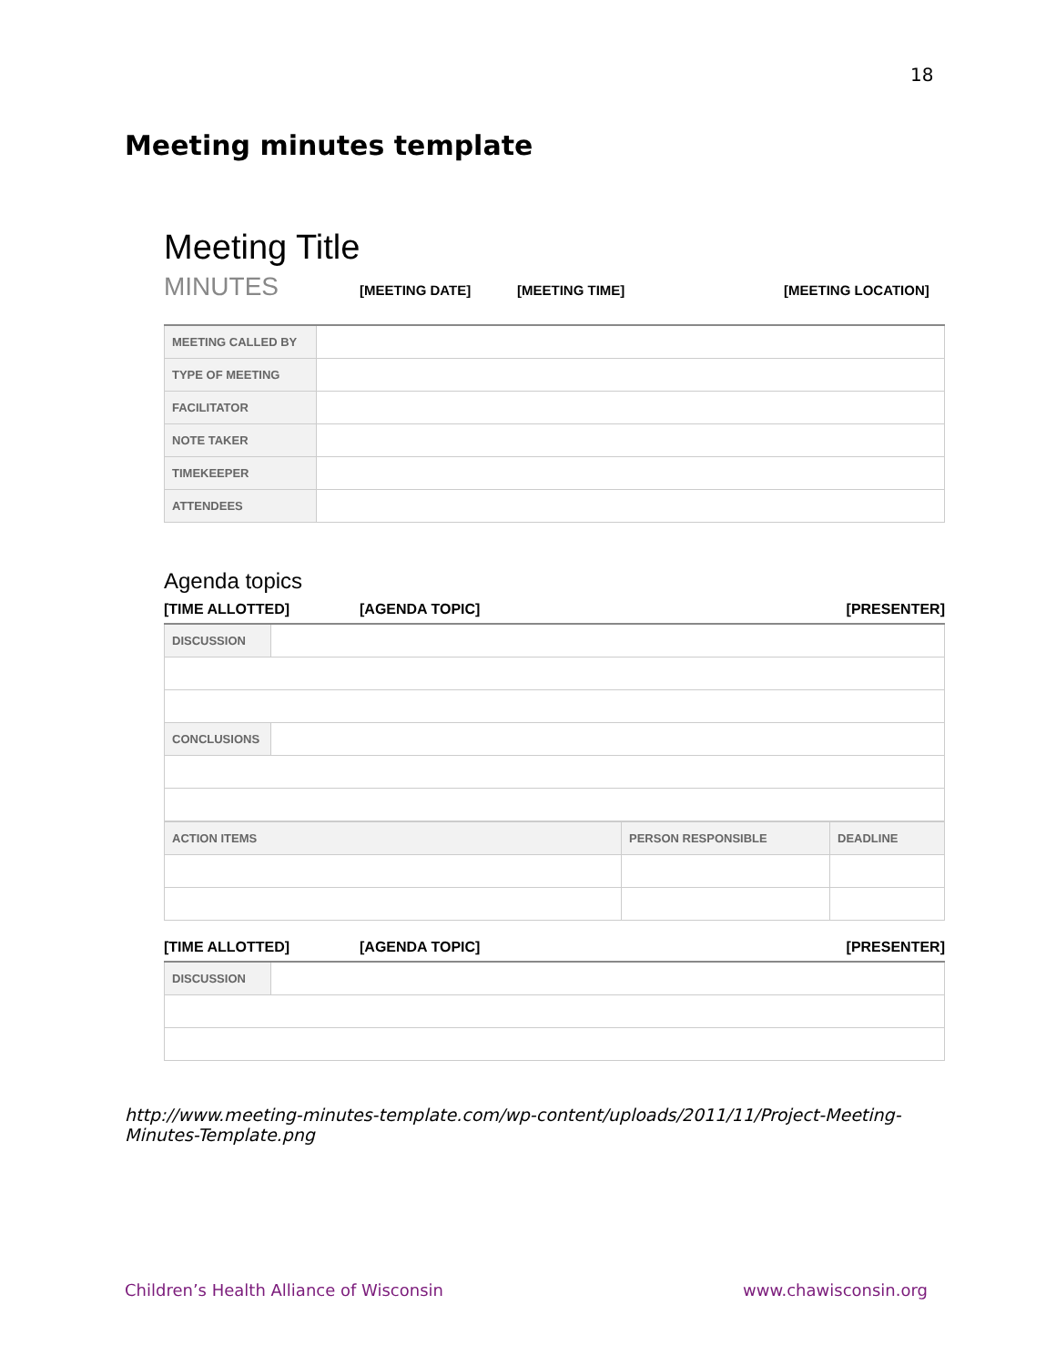18
Meeting minutes template
Meeting Title
MINUTES [MEETING DATE] [MEETING TIME] [MEETING LOCATION]
| MEETING CALLED BY | |
| TYPE OF MEETING | |
| FACILITATOR | |
| NOTE TAKER | |
| TIMEKEEPER | |
| ATTENDEES | |
Agenda topics
[TIME ALLOTTED] [AGENDA TOPIC] [PRESENTER]
| DISCUSSION | |
| CONCLUSIONS | |
| ACTION ITEMS | PERSON RESPONSIBLE | DEADLINE |
[TIME ALLOTTED] [AGENDA TOPIC] [PRESENTER]
| DISCUSSION | |
http://www.meeting-minutes-template.com/wp-content/uploads/2011/11/Project-Meeting-Minutes-Template.png
Children’s Health Alliance of Wisconsin www.chawisconsin.org